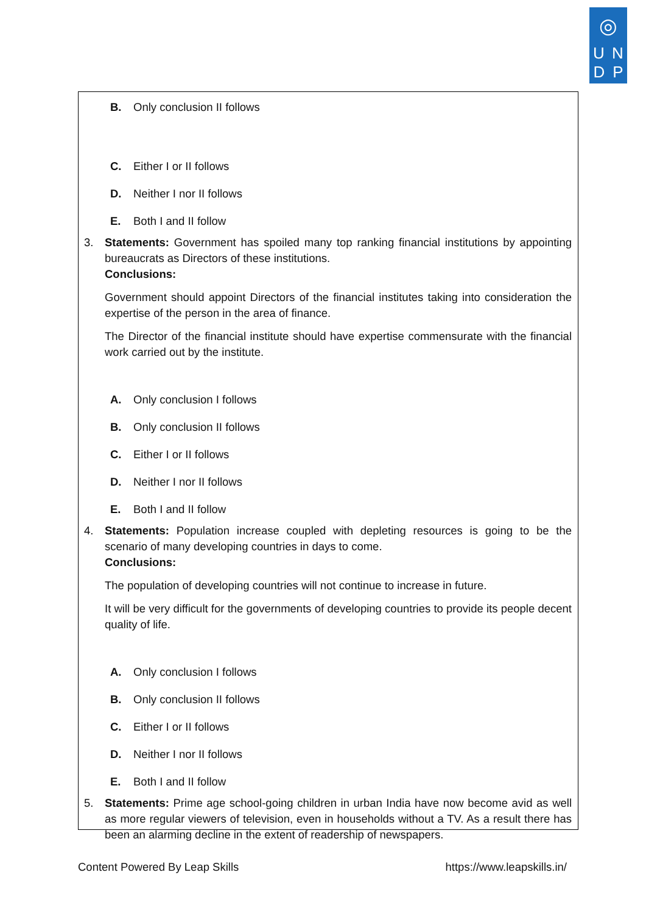◎
U N
D P
B. Only conclusion II follows
C. Either I or II follows
D. Neither I nor II follows
E. Both I and II follow
3. Statements: Government has spoiled many top ranking financial institutions by appointing bureaucrats as Directors of these institutions.
Conclusions:
Government should appoint Directors of the financial institutes taking into consideration the expertise of the person in the area of finance.
The Director of the financial institute should have expertise commensurate with the financial work carried out by the institute.
A. Only conclusion I follows
B. Only conclusion II follows
C. Either I or II follows
D. Neither I nor II follows
E. Both I and II follow
4. Statements: Population increase coupled with depleting resources is going to be the scenario of many developing countries in days to come.
Conclusions:
The population of developing countries will not continue to increase in future.
It will be very difficult for the governments of developing countries to provide its people decent quality of life.
A. Only conclusion I follows
B. Only conclusion II follows
C. Either I or II follows
D. Neither I nor II follows
E. Both I and II follow
5. Statements: Prime age school-going children in urban India have now become avid as well as more regular viewers of television, even in households without a TV. As a result there has been an alarming decline in the extent of readership of newspapers.
Content Powered By Leap Skills https://www.leapskills.in/